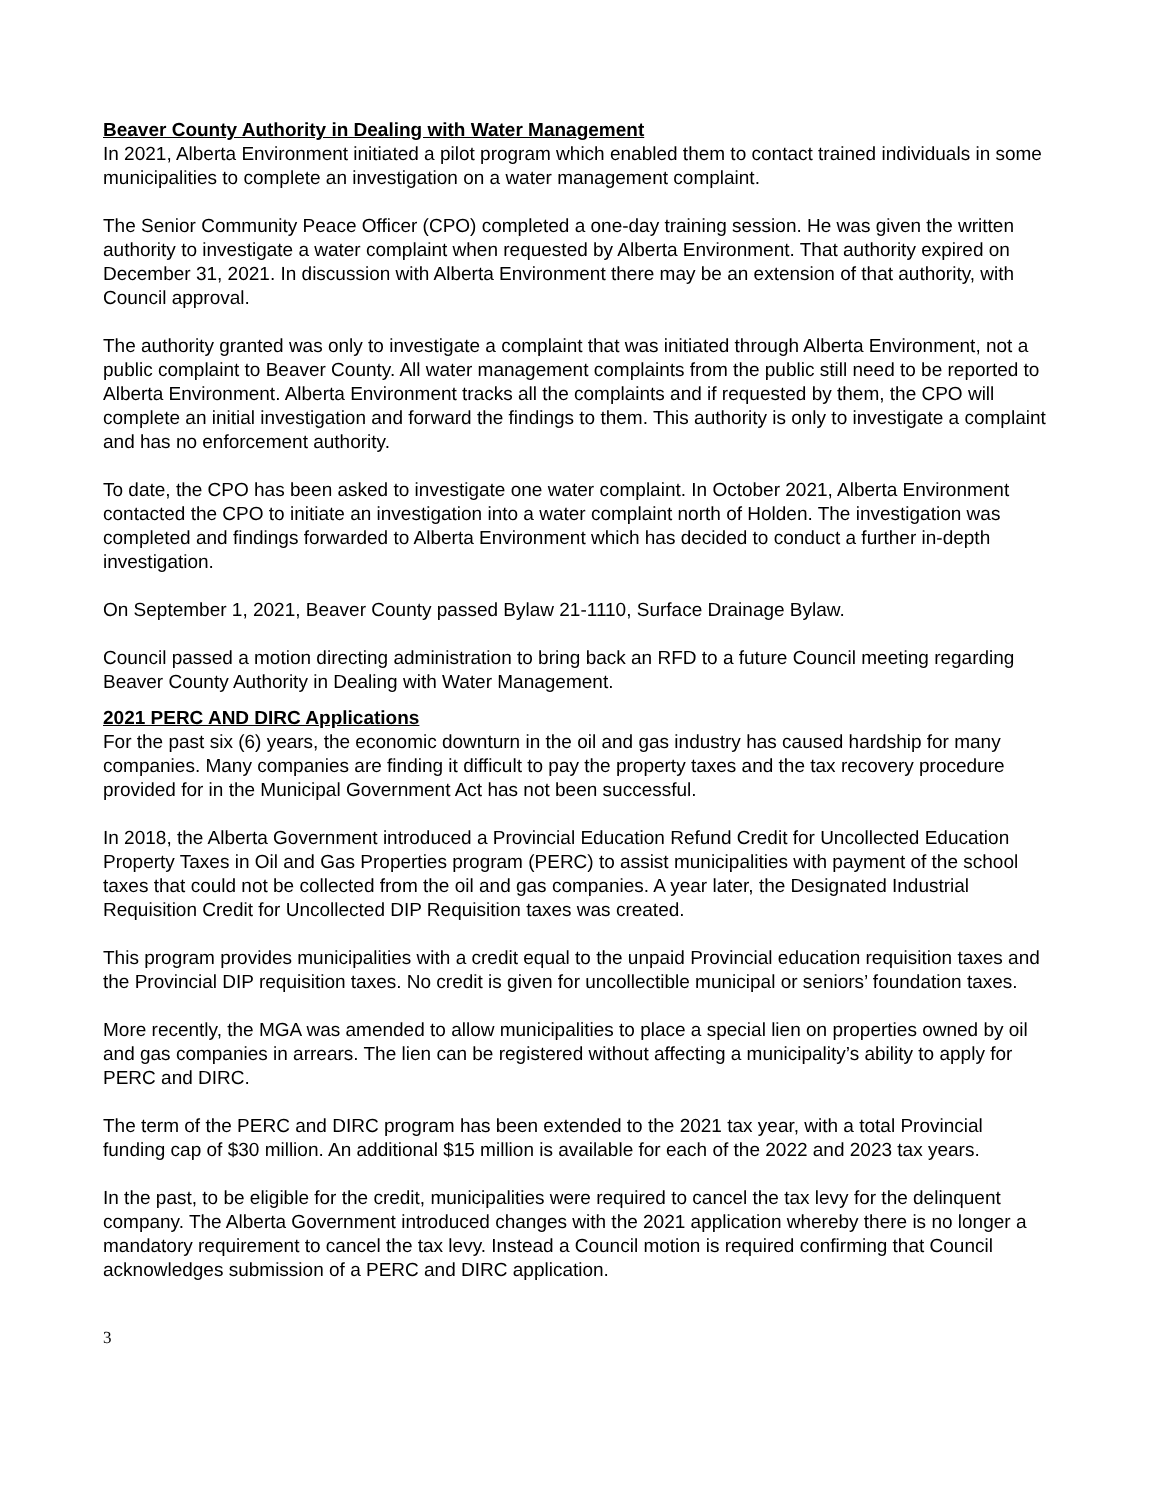Beaver County Authority in Dealing with Water Management
In 2021, Alberta Environment initiated a pilot program which enabled them to contact trained individuals in some municipalities to complete an investigation on a water management complaint.
The Senior Community Peace Officer (CPO) completed a one-day training session. He was given the written authority to investigate a water complaint when requested by Alberta Environment. That authority expired on December 31, 2021. In discussion with Alberta Environment there may be an extension of that authority, with Council approval.
The authority granted was only to investigate a complaint that was initiated through Alberta Environment, not a public complaint to Beaver County. All water management complaints from the public still need to be reported to Alberta Environment. Alberta Environment tracks all the complaints and if requested by them, the CPO will complete an initial investigation and forward the findings to them. This authority is only to investigate a complaint and has no enforcement authority.
To date, the CPO has been asked to investigate one water complaint. In October 2021, Alberta Environment contacted the CPO to initiate an investigation into a water complaint north of Holden. The investigation was completed and findings forwarded to Alberta Environment which has decided to conduct a further in-depth investigation.
On September 1, 2021, Beaver County passed Bylaw 21-1110, Surface Drainage Bylaw.
Council passed a motion directing administration to bring back an RFD to a future Council meeting regarding Beaver County Authority in Dealing with Water Management.
2021 PERC AND DIRC Applications
For the past six (6) years, the economic downturn in the oil and gas industry has caused hardship for many companies. Many companies are finding it difficult to pay the property taxes and the tax recovery procedure provided for in the Municipal Government Act has not been successful.
In 2018, the Alberta Government introduced a Provincial Education Refund Credit for Uncollected Education Property Taxes in Oil and Gas Properties program (PERC) to assist municipalities with payment of the school taxes that could not be collected from the oil and gas companies. A year later, the Designated Industrial Requisition Credit for Uncollected DIP Requisition taxes was created.
This program provides municipalities with a credit equal to the unpaid Provincial education requisition taxes and the Provincial DIP requisition taxes. No credit is given for uncollectible municipal or seniors’ foundation taxes.
More recently, the MGA was amended to allow municipalities to place a special lien on properties owned by oil and gas companies in arrears. The lien can be registered without affecting a municipality’s ability to apply for PERC and DIRC.
The term of the PERC and DIRC program has been extended to the 2021 tax year, with a total Provincial funding cap of $30 million. An additional $15 million is available for each of the 2022 and 2023 tax years.
In the past, to be eligible for the credit, municipalities were required to cancel the tax levy for the delinquent company. The Alberta Government introduced changes with the 2021 application whereby there is no longer a mandatory requirement to cancel the tax levy. Instead a Council motion is required confirming that Council acknowledges submission of a PERC and DIRC application.
3